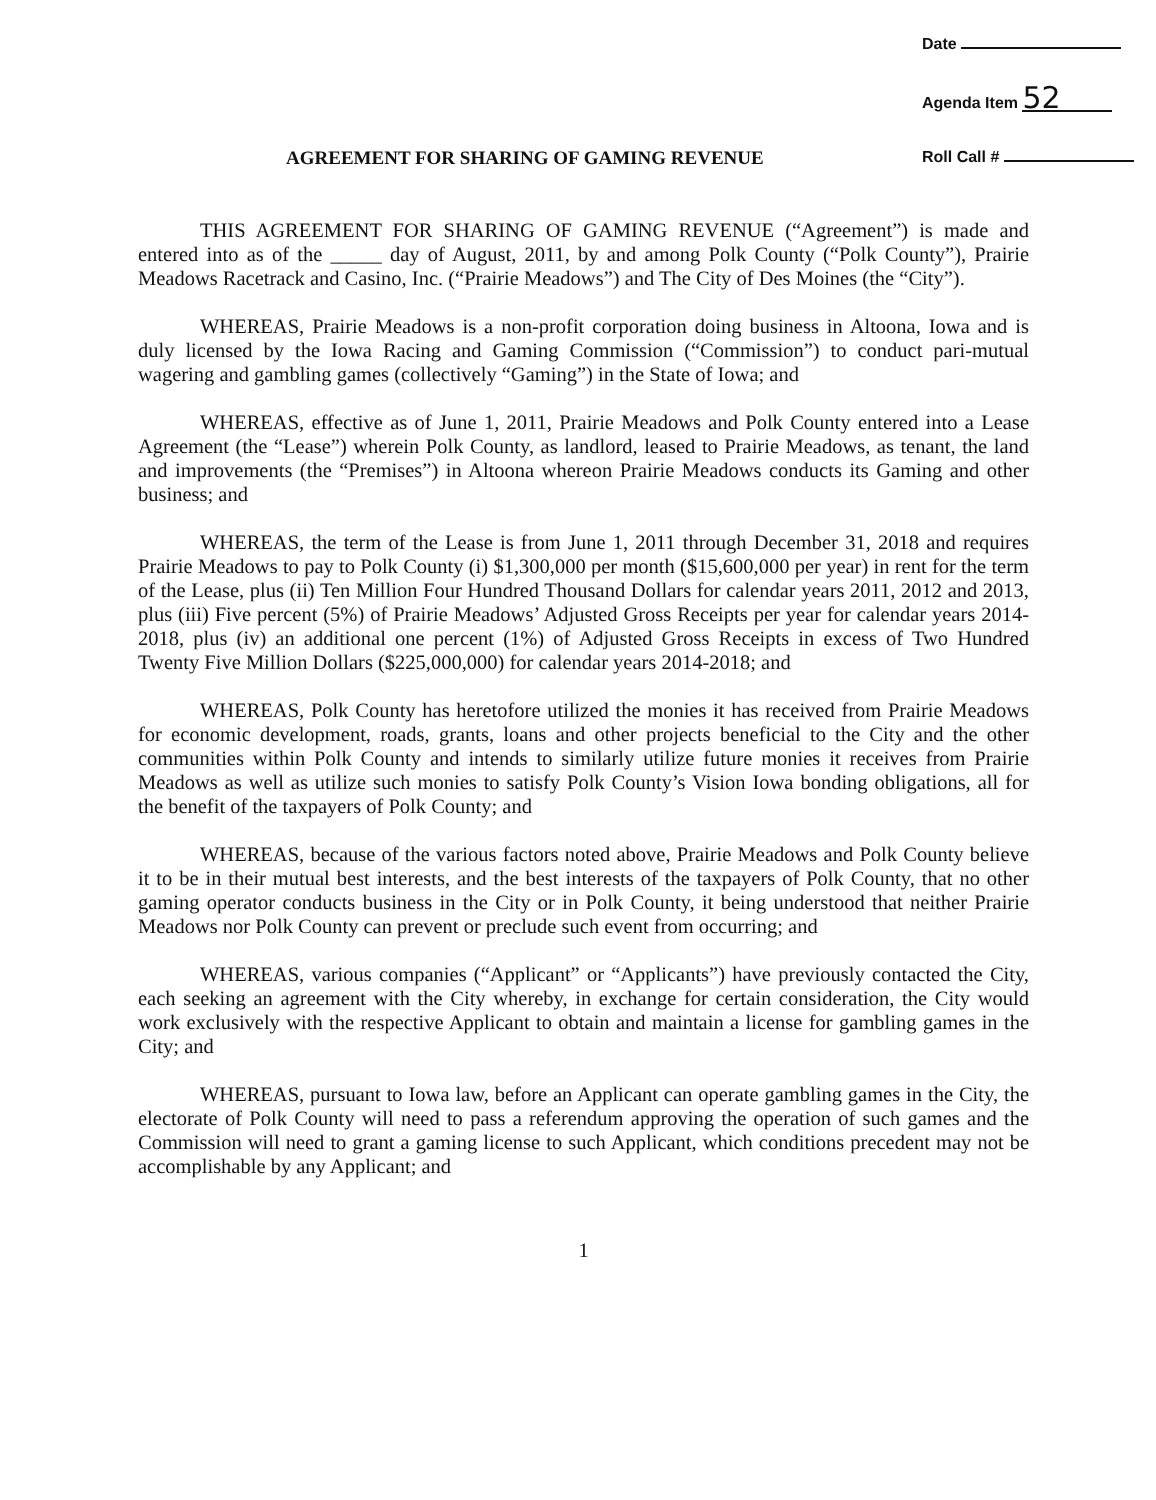Date
Agenda Item 52
Roll Call #
AGREEMENT FOR SHARING OF GAMING REVENUE
THIS AGREEMENT FOR SHARING OF GAMING REVENUE (“Agreement”) is made and entered into as of the _____ day of August, 2011, by and among Polk County (“Polk County”), Prairie Meadows Racetrack and Casino, Inc. (“Prairie Meadows”) and The City of Des Moines (the “City”).
WHEREAS, Prairie Meadows is a non-profit corporation doing business in Altoona, Iowa and is duly licensed by the Iowa Racing and Gaming Commission (“Commission”) to conduct pari-mutual wagering and gambling games (collectively “Gaming”) in the State of Iowa; and
WHEREAS, effective as of June 1, 2011, Prairie Meadows and Polk County entered into a Lease Agreement (the “Lease”) wherein Polk County, as landlord, leased to Prairie Meadows, as tenant, the land and improvements (the “Premises”) in Altoona whereon Prairie Meadows conducts its Gaming and other business; and
WHEREAS, the term of the Lease is from June 1, 2011 through December 31, 2018 and requires Prairie Meadows to pay to Polk County (i) $1,300,000 per month ($15,600,000 per year) in rent for the term of the Lease, plus (ii) Ten Million Four Hundred Thousand Dollars for calendar years 2011, 2012 and 2013, plus (iii) Five percent (5%) of Prairie Meadows’ Adjusted Gross Receipts per year for calendar years 2014-2018, plus (iv) an additional one percent (1%) of Adjusted Gross Receipts in excess of Two Hundred Twenty Five Million Dollars ($225,000,000) for calendar years 2014-2018; and
WHEREAS, Polk County has heretofore utilized the monies it has received from Prairie Meadows for economic development, roads, grants, loans and other projects beneficial to the City and the other communities within Polk County and intends to similarly utilize future monies it receives from Prairie Meadows as well as utilize such monies to satisfy Polk County’s Vision Iowa bonding obligations, all for the benefit of the taxpayers of Polk County; and
WHEREAS, because of the various factors noted above, Prairie Meadows and Polk County believe it to be in their mutual best interests, and the best interests of the taxpayers of Polk County, that no other gaming operator conducts business in the City or in Polk County, it being understood that neither Prairie Meadows nor Polk County can prevent or preclude such event from occurring; and
WHEREAS, various companies (“Applicant” or “Applicants”) have previously contacted the City, each seeking an agreement with the City whereby, in exchange for certain consideration, the City would work exclusively with the respective Applicant to obtain and maintain a license for gambling games in the City; and
WHEREAS, pursuant to Iowa law, before an Applicant can operate gambling games in the City, the electorate of Polk County will need to pass a referendum approving the operation of such games and the Commission will need to grant a gaming license to such Applicant, which conditions precedent may not be accomplishable by any Applicant; and
1